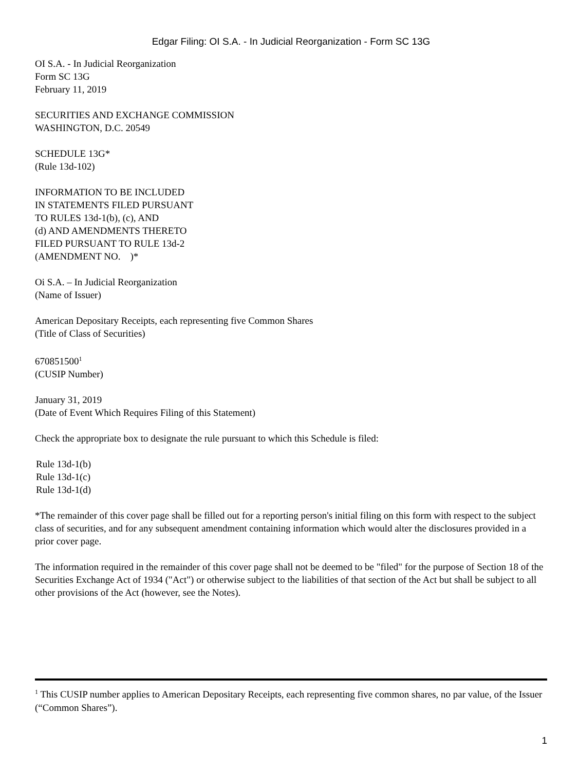Edgar Filing: OI S.A. - In Judicial Reorganization - Form SC 13G
OI S.A. - In Judicial Reorganization
Form SC 13G
February 11, 2019
SECURITIES AND EXCHANGE COMMISSION
WASHINGTON, D.C. 20549
SCHEDULE 13G*
(Rule 13d-102)
INFORMATION TO BE INCLUDED
IN STATEMENTS FILED PURSUANT
TO RULES 13d-1(b), (c), AND
(d) AND AMENDMENTS THERETO
FILED PURSUANT TO RULE 13d-2
(AMENDMENT NO. )*
Oi S.A. – In Judicial Reorganization
(Name of Issuer)
American Depositary Receipts, each representing five Common Shares
(Title of Class of Securities)
670851500<sup>1</sup>
(CUSIP Number)
January 31, 2019
(Date of Event Which Requires Filing of this Statement)
Check the appropriate box to designate the rule pursuant to which this Schedule is filed:
Rule 13d-1(b)
Rule 13d-1(c)
Rule 13d-1(d)
*The remainder of this cover page shall be filled out for a reporting person's initial filing on this form with respect to the subject class of securities, and for any subsequent amendment containing information which would alter the disclosures provided in a prior cover page.
The information required in the remainder of this cover page shall not be deemed to be "filed" for the purpose of Section 18 of the Securities Exchange Act of 1934 ("Act") or otherwise subject to the liabilities of that section of the Act but shall be subject to all other provisions of the Act (however, see the Notes).
<sup>1</sup> This CUSIP number applies to American Depositary Receipts, each representing five common shares, no par value, of the Issuer (“Common Shares”).
1